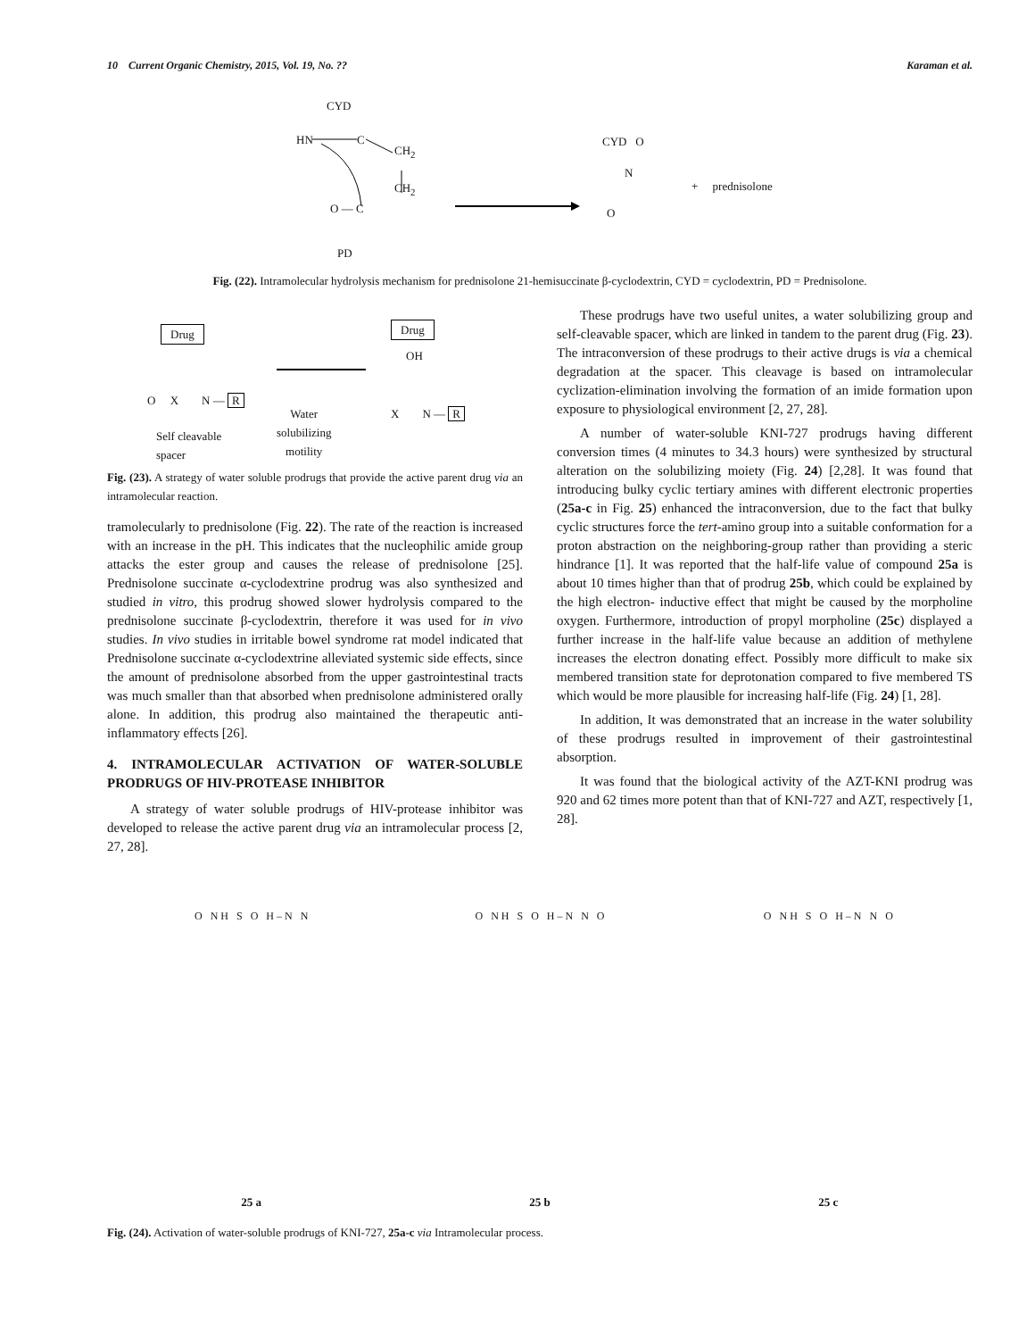10 Current Organic Chemistry, 2015, Vol. 19, No. ?? Karaman et al.
CYD
HN C
CH<sub>2</sub>
CH<sub>2</sub>
O — C
PD
CYD O
N
O
+ prednisolone
Fig. (22). Intramolecular hydrolysis mechanism for prednisolone 21-hemisuccinate β-cyclodextrin, CYD = cyclodextrin, PD = Prednisolone.
Drug
O X N — R
Self cleavable
spacer
Water
solubilizing
motility
Drug
OH
X N — R
Fig. (23). A strategy of water soluble prodrugs that provide the active parent drug via an intramolecular reaction.
tramolecularly to prednisolone (Fig. 22). The rate of the reaction is increased with an increase in the pH. This indicates that the nucleophilic amide group attacks the ester group and causes the release of prednisolone [25]. Prednisolone succinate α-cyclodextrine prodrug was also synthesized and studied in vitro, this prodrug showed slower hydrolysis compared to the prednisolone succinate β-cyclodextrin, therefore it was used for in vivo studies. In vivo studies in irritable bowel syndrome rat model indicated that Prednisolone succinate α-cyclodextrine alleviated systemic side effects, since the amount of prednisolone absorbed from the upper gastrointestinal tracts was much smaller than that absorbed when prednisolone administered orally alone. In addition, this prodrug also maintained the therapeutic anti-inflammatory effects [26].
4. INTRAMOLECULAR ACTIVATION OF WATER-SOLUBLE PRODRUGS OF HIV-PROTEASE INHIBITOR
A strategy of water soluble prodrugs of HIV-protease inhibitor was developed to release the active parent drug via an intramolecular process [2, 27, 28].
These prodrugs have two useful unites, a water solubilizing group and self-cleavable spacer, which are linked in tandem to the parent drug (Fig. 23). The intraconversion of these prodrugs to their active drugs is via a chemical degradation at the spacer. This cleavage is based on intramolecular cyclization-elimination involving the formation of an imide formation upon exposure to physiological environment [2, 27, 28].
A number of water-soluble KNI-727 prodrugs having different conversion times (4 minutes to 34.3 hours) were synthesized by structural alteration on the solubilizing moiety (Fig. 24) [2,28]. It was found that introducing bulky cyclic tertiary amines with different electronic properties (25a-c in Fig. 25) enhanced the intraconversion, due to the fact that bulky cyclic structures force the tert-amino group into a suitable conformation for a proton abstraction on the neighboring-group rather than providing a steric hindrance [1]. It was reported that the half-life value of compound 25a is about 10 times higher than that of prodrug 25b, which could be explained by the high electron- inductive effect that might be caused by the morpholine oxygen. Furthermore, introduction of propyl morpholine (25c) displayed a further increase in the half-life value because an addition of methylene increases the electron donating effect. Possibly more difficult to make six membered transition state for deprotonation compared to five membered TS which would be more plausible for increasing half-life (Fig. 24) [1, 28].
In addition, It was demonstrated that an increase in the water solubility of these prodrugs resulted in improvement of their gastrointestinal absorption.
It was found that the biological activity of the AZT-KNI prodrug was 920 and 62 times more potent than that of KNI-727 and AZT, respectively [1, 28].
O N H S O H – N N
25 a
O N H S O H – N N O
25 b
O N H S O H – N N O
25 c
Fig. (24). Activation of water-soluble prodrugs of KNI-727, 25a-c via Intramolecular process.